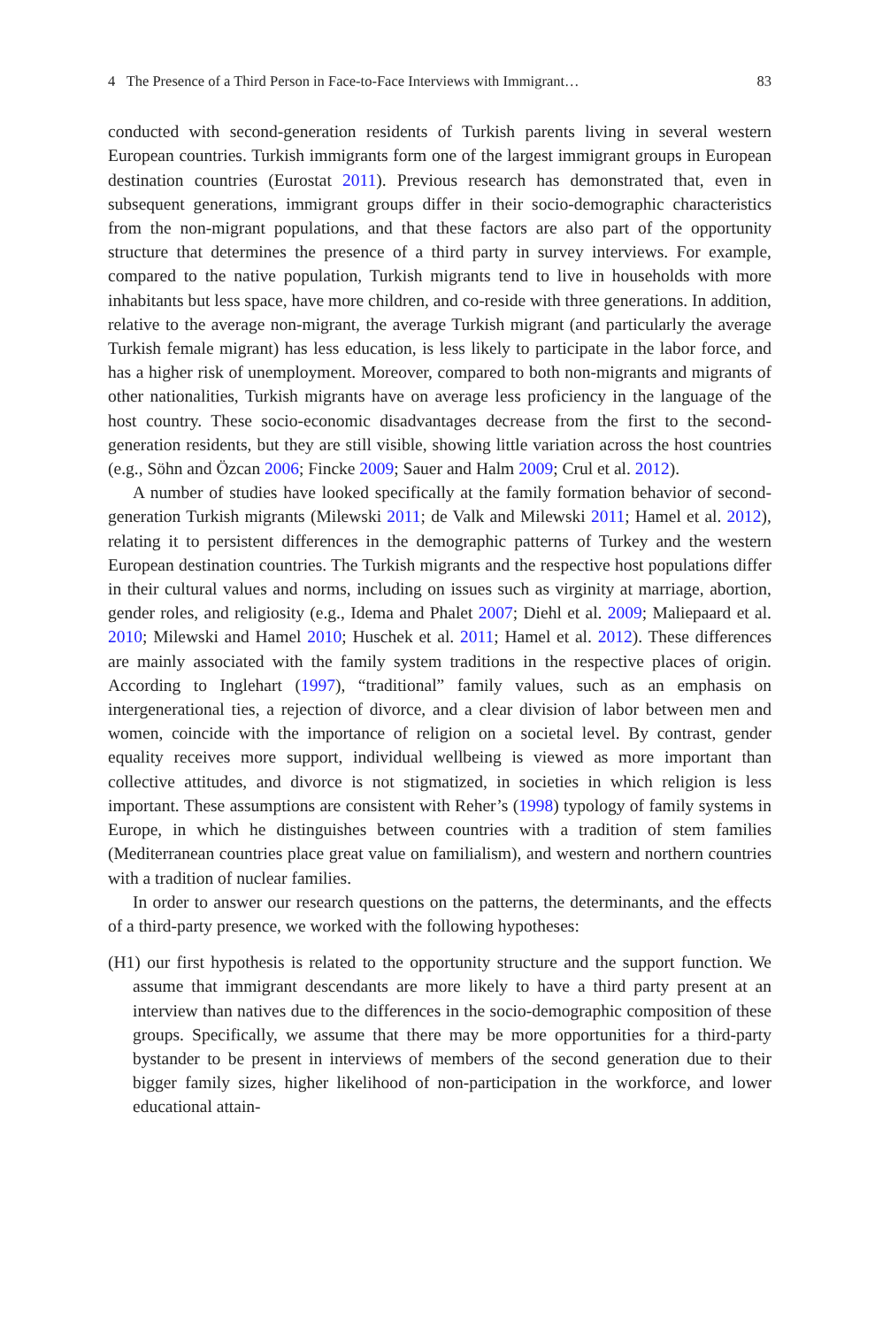4 The Presence of a Third Person in Face-to-Face Interviews with Immigrant… 83
conducted with second-generation residents of Turkish parents living in several western European countries. Turkish immigrants form one of the largest immigrant groups in European destination countries (Eurostat 2011). Previous research has demonstrated that, even in subsequent generations, immigrant groups differ in their socio-demographic characteristics from the non-migrant populations, and that these factors are also part of the opportunity structure that determines the presence of a third party in survey interviews. For example, compared to the native population, Turkish migrants tend to live in households with more inhabitants but less space, have more children, and co-reside with three generations. In addition, relative to the average non-migrant, the average Turkish migrant (and particularly the average Turkish female migrant) has less education, is less likely to participate in the labor force, and has a higher risk of unemployment. Moreover, compared to both non-migrants and migrants of other nationalities, Turkish migrants have on average less proficiency in the language of the host country. These socio-economic disadvantages decrease from the first to the second-generation residents, but they are still visible, showing little variation across the host countries (e.g., Söhn and Özcan 2006; Fincke 2009; Sauer and Halm 2009; Crul et al. 2012).
A number of studies have looked specifically at the family formation behavior of second-generation Turkish migrants (Milewski 2011; de Valk and Milewski 2011; Hamel et al. 2012), relating it to persistent differences in the demographic patterns of Turkey and the western European destination countries. The Turkish migrants and the respective host populations differ in their cultural values and norms, including on issues such as virginity at marriage, abortion, gender roles, and religiosity (e.g., Idema and Phalet 2007; Diehl et al. 2009; Maliepaard et al. 2010; Milewski and Hamel 2010; Huschek et al. 2011; Hamel et al. 2012). These differences are mainly associated with the family system traditions in the respective places of origin. According to Inglehart (1997), “traditional” family values, such as an emphasis on intergenerational ties, a rejection of divorce, and a clear division of labor between men and women, coincide with the importance of religion on a societal level. By contrast, gender equality receives more support, individual wellbeing is viewed as more important than collective attitudes, and divorce is not stigmatized, in societies in which religion is less important. These assumptions are consistent with Reher’s (1998) typology of family systems in Europe, in which he distinguishes between countries with a tradition of stem families (Mediterranean countries place great value on familialism), and western and northern countries with a tradition of nuclear families.
In order to answer our research questions on the patterns, the determinants, and the effects of a third-party presence, we worked with the following hypotheses:
(H1) our first hypothesis is related to the opportunity structure and the support function. We assume that immigrant descendants are more likely to have a third party present at an interview than natives due to the differences in the socio-demographic composition of these groups. Specifically, we assume that there may be more opportunities for a third-party bystander to be present in interviews of members of the second generation due to their bigger family sizes, higher likelihood of non-participation in the workforce, and lower educational attain-